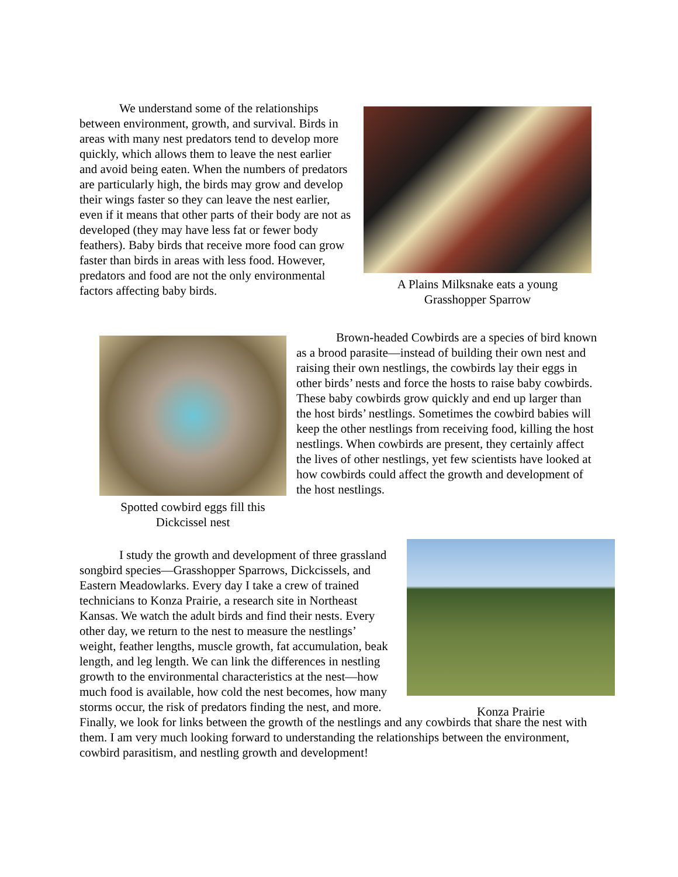We understand some of the relationships between environment, growth, and survival. Birds in areas with many nest predators tend to develop more quickly, which allows them to leave the nest earlier and avoid being eaten. When the numbers of predators are particularly high, the birds may grow and develop their wings faster so they can leave the nest earlier, even if it means that other parts of their body are not as developed (they may have less fat or fewer body feathers). Baby birds that receive more food can grow faster than birds in areas with less food. However, predators and food are not the only environmental factors affecting baby birds.
A Plains Milksnake eats a young
Grasshopper Sparrow
Spotted cowbird eggs fill this
Dickcissel nest
Brown-headed Cowbirds are a species of bird known as a brood parasite—instead of building their own nest and raising their own nestlings, the cowbirds lay their eggs in other birds’ nests and force the hosts to raise baby cowbirds. These baby cowbirds grow quickly and end up larger than the host birds’ nestlings. Sometimes the cowbird babies will keep the other nestlings from receiving food, killing the host nestlings. When cowbirds are present, they certainly affect the lives of other nestlings, yet few scientists have looked at how cowbirds could affect the growth and development of the host nestlings.
Konza Prairie
I study the growth and development of three grassland songbird species—Grasshopper Sparrows, Dickcissels, and Eastern Meadowlarks. Every day I take a crew of trained technicians to Konza Prairie, a research site in Northeast Kansas. We watch the adult birds and find their nests. Every other day, we return to the nest to measure the nestlings’ weight, feather lengths, muscle growth, fat accumulation, beak length, and leg length. We can link the differences in nestling growth to the environmental characteristics at the nest—how much food is available, how cold the nest becomes, how many storms occur, the risk of predators finding the nest, and more.
Finally, we look for links between the growth of the nestlings and any cowbirds that share the nest with them. I am very much looking forward to understanding the relationships between the environment, cowbird parasitism, and nestling growth and development!